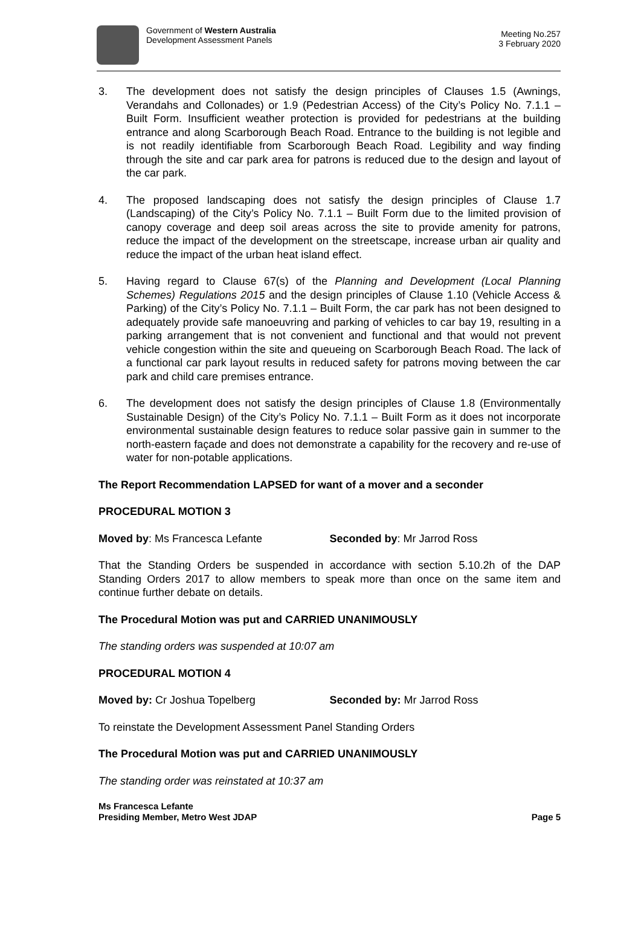Government of Western Australia
Development Assessment Panels
Meeting No.257
3 February 2020
3. The development does not satisfy the design principles of Clauses 1.5 (Awnings, Verandahs and Collonades) or 1.9 (Pedestrian Access) of the City’s Policy No. 7.1.1 – Built Form. Insufficient weather protection is provided for pedestrians at the building entrance and along Scarborough Beach Road. Entrance to the building is not legible and is not readily identifiable from Scarborough Beach Road. Legibility and way finding through the site and car park area for patrons is reduced due to the design and layout of the car park.
4. The proposed landscaping does not satisfy the design principles of Clause 1.7 (Landscaping) of the City’s Policy No. 7.1.1 – Built Form due to the limited provision of canopy coverage and deep soil areas across the site to provide amenity for patrons, reduce the impact of the development on the streetscape, increase urban air quality and reduce the impact of the urban heat island effect.
5. Having regard to Clause 67(s) of the Planning and Development (Local Planning Schemes) Regulations 2015 and the design principles of Clause 1.10 (Vehicle Access & Parking) of the City’s Policy No. 7.1.1 – Built Form, the car park has not been designed to adequately provide safe manoeuvring and parking of vehicles to car bay 19, resulting in a parking arrangement that is not convenient and functional and that would not prevent vehicle congestion within the site and queueing on Scarborough Beach Road. The lack of a functional car park layout results in reduced safety for patrons moving between the car park and child care premises entrance.
6. The development does not satisfy the design principles of Clause 1.8 (Environmentally Sustainable Design) of the City’s Policy No. 7.1.1 – Built Form as it does not incorporate environmental sustainable design features to reduce solar passive gain in summer to the north-eastern façade and does not demonstrate a capability for the recovery and re-use of water for non-potable applications.
The Report Recommendation LAPSED for want of a mover and a seconder
PROCEDURAL MOTION 3
Moved by: Ms Francesca Lefante Seconded by: Mr Jarrod Ross
That the Standing Orders be suspended in accordance with section 5.10.2h of the DAP Standing Orders 2017 to allow members to speak more than once on the same item and continue further debate on details.
The Procedural Motion was put and CARRIED UNANIMOUSLY
The standing orders was suspended at 10:07 am
PROCEDURAL MOTION 4
Moved by: Cr Joshua Topelberg Seconded by: Mr Jarrod Ross
To reinstate the Development Assessment Panel Standing Orders
The Procedural Motion was put and CARRIED UNANIMOUSLY
The standing order was reinstated at 10:37 am
Ms Francesca Lefante
Presiding Member, Metro West JDAP
Page 5